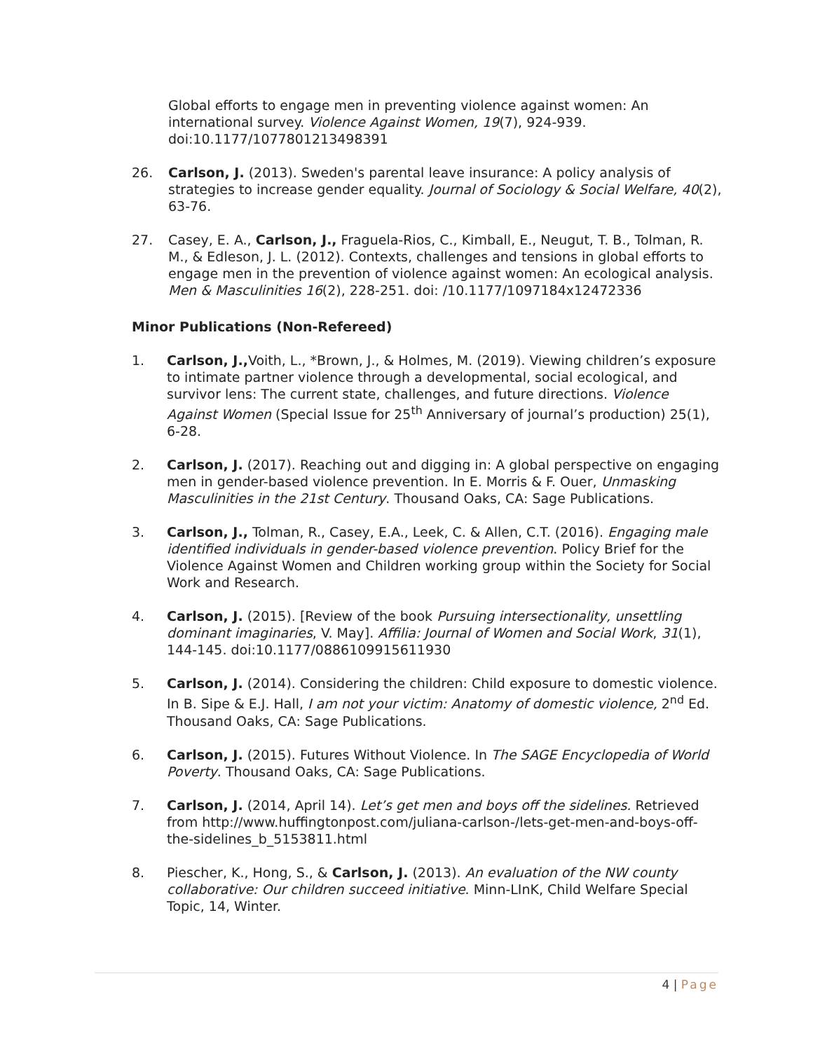Global efforts to engage men in preventing violence against women: An international survey. Violence Against Women, 19(7), 924-939. doi:10.1177/1077801213498391
26. Carlson, J. (2013). Sweden's parental leave insurance: A policy analysis of strategies to increase gender equality. Journal of Sociology & Social Welfare, 40(2), 63-76.
27. Casey, E. A., Carlson, J., Fraguela-Rios, C., Kimball, E., Neugut, T. B., Tolman, R. M., & Edleson, J. L. (2012). Contexts, challenges and tensions in global efforts to engage men in the prevention of violence against women: An ecological analysis. Men & Masculinities 16(2), 228-251. doi: /10.1177/1097184x12472336
Minor Publications (Non-Refereed)
1. Carlson, J., Voith, L., *Brown, J., & Holmes, M. (2019). Viewing children’s exposure to intimate partner violence through a developmental, social ecological, and survivor lens: The current state, challenges, and future directions. Violence Against Women (Special Issue for 25<sup>th</sup> Anniversary of journal’s production) 25(1), 6-28.
2. Carlson, J. (2017). Reaching out and digging in: A global perspective on engaging men in gender-based violence prevention. In E. Morris & F. Ouer, Unmasking Masculinities in the 21st Century. Thousand Oaks, CA: Sage Publications.
3. Carlson, J., Tolman, R., Casey, E.A., Leek, C. & Allen, C.T. (2016). Engaging male identified individuals in gender-based violence prevention. Policy Brief for the Violence Against Women and Children working group within the Society for Social Work and Research.
4. Carlson, J. (2015). [Review of the book Pursuing intersectionality, unsettling dominant imaginaries, V. May]. Affilia: Journal of Women and Social Work, 31(1), 144-145. doi:10.1177/0886109915611930
5. Carlson, J. (2014). Considering the children: Child exposure to domestic violence. In B. Sipe & E.J. Hall, I am not your victim: Anatomy of domestic violence, 2<sup>nd</sup> Ed. Thousand Oaks, CA: Sage Publications.
6. Carlson, J. (2015). Futures Without Violence. In The SAGE Encyclopedia of World Poverty. Thousand Oaks, CA: Sage Publications.
7. Carlson, J. (2014, April 14). Let’s get men and boys off the sidelines. Retrieved from http://www.huffingtonpost.com/juliana-carlson-/lets-get-men-and-boys-off-the-sidelines_b_5153811.html
8. Piescher, K., Hong, S., & Carlson, J. (2013). An evaluation of the NW county collaborative: Our children succeed initiative. Minn-LInK, Child Welfare Special Topic, 14, Winter.
4 | Page